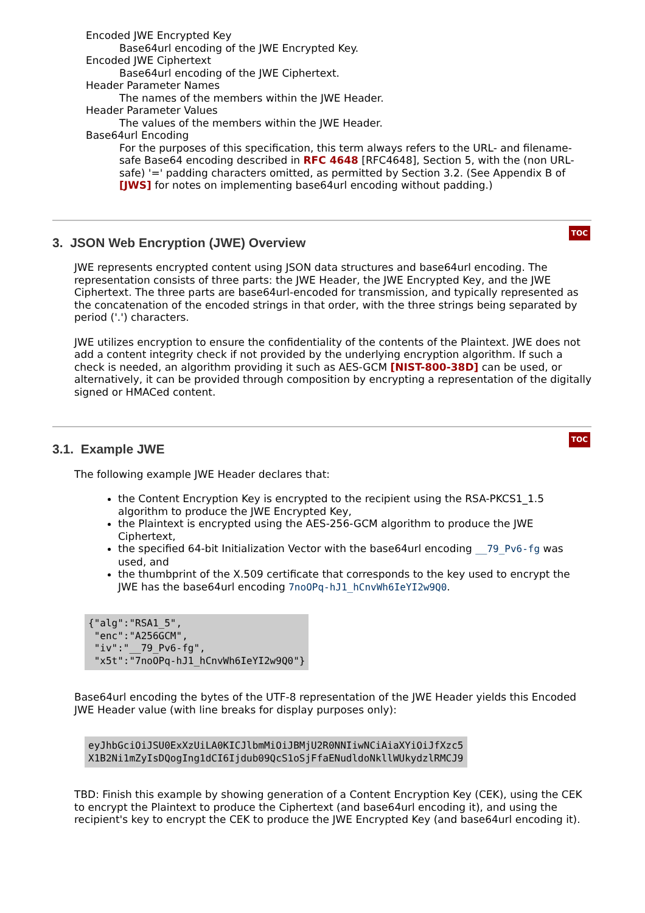Encoded JWE Encrypted Key
Base64url encoding of the JWE Encrypted Key.
Encoded JWE Ciphertext
Base64url encoding of the JWE Ciphertext.
Header Parameter Names
The names of the members within the JWE Header.
Header Parameter Values
The values of the members within the JWE Header.
Base64url Encoding
For the purposes of this specification, this term always refers to the URL- and filename-safe Base64 encoding described in RFC 4648 [RFC4648], Section 5, with the (non URL-safe) '=' padding characters omitted, as permitted by Section 3.2. (See Appendix B of [JWS] for notes on implementing base64url encoding without padding.)
3. JSON Web Encryption (JWE) Overview
TOC
JWE represents encrypted content using JSON data structures and base64url encoding. The representation consists of three parts: the JWE Header, the JWE Encrypted Key, and the JWE Ciphertext. The three parts are base64url-encoded for transmission, and typically represented as the concatenation of the encoded strings in that order, with the three strings being separated by period ('.') characters.
JWE utilizes encryption to ensure the confidentiality of the contents of the Plaintext. JWE does not add a content integrity check if not provided by the underlying encryption algorithm. If such a check is needed, an algorithm providing it such as AES-GCM [NIST-800-38D] can be used, or alternatively, it can be provided through composition by encrypting a representation of the digitally signed or HMACed content.
3.1. Example JWE
TOC
The following example JWE Header declares that:
the Content Encryption Key is encrypted to the recipient using the RSA-PKCS1_1.5 algorithm to produce the JWE Encrypted Key,
the Plaintext is encrypted using the AES-256-GCM algorithm to produce the JWE Ciphertext,
the specified 64-bit Initialization Vector with the base64url encoding __79_Pv6-fg was used, and
the thumbprint of the X.509 certificate that corresponds to the key used to encrypt the JWE has the base64url encoding 7noOPq-hJ1_hCnvWh6IeYI2w9Q0.
{"alg":"RSA1_5",
 "enc":"A256GCM",
 "iv":"__79_Pv6-fg",
 "x5t":"7noOPq-hJ1_hCnvWh6IeYI2w9Q0"}
Base64url encoding the bytes of the UTF-8 representation of the JWE Header yields this Encoded JWE Header value (with line breaks for display purposes only):
eyJhbGciOiJSU0ExXzUiLA0KICJlbmMiOiJBMjU2R0NNIiwNCiAiaXYiOiJfXzc5
X1B2Ni1mZyIsDQogIng1dCI6Ijdub09QcS1oSjFfaENudldoNkllWUkydzlRMCJ9
TBD: Finish this example by showing generation of a Content Encryption Key (CEK), using the CEK to encrypt the Plaintext to produce the Ciphertext (and base64url encoding it), and using the recipient's key to encrypt the CEK to produce the JWE Encrypted Key (and base64url encoding it).